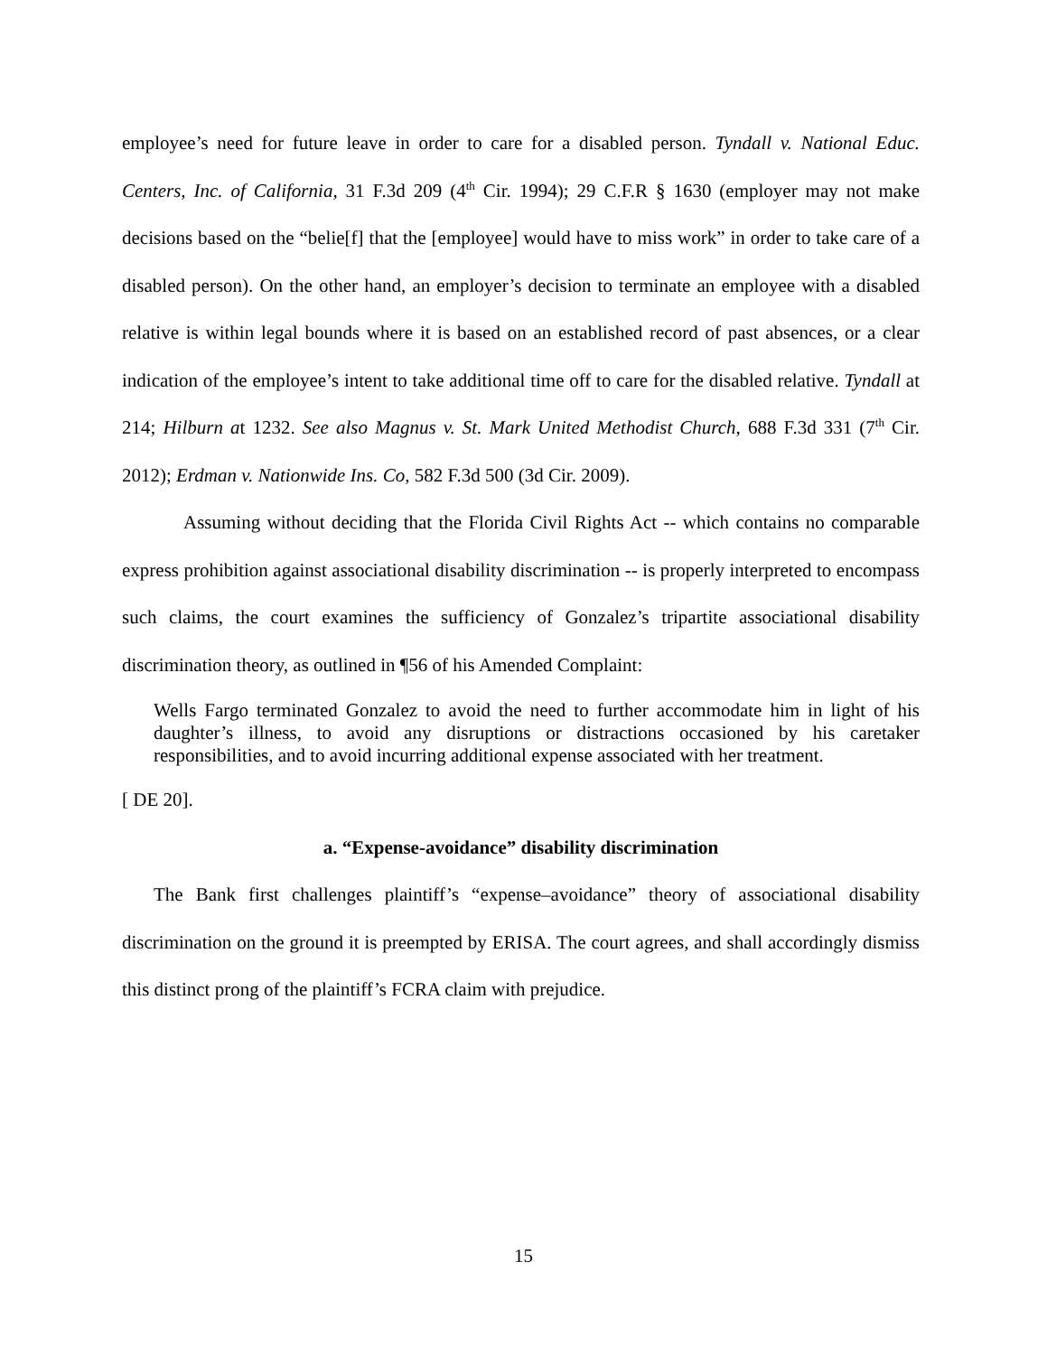employee’s need for future leave in order to care for a disabled person. Tyndall v. National Educ. Centers, Inc. of California, 31 F.3d 209 (4<sup>th</sup> Cir. 1994); 29 C.F.R § 1630 (employer may not make decisions based on the “belie[f] that the [employee] would have to miss work” in order to take care of a disabled person). On the other hand, an employer’s decision to terminate an employee with a disabled relative is within legal bounds where it is based on an established record of past absences, or a clear indication of the employee’s intent to take additional time off to care for the disabled relative. Tyndall at 214; Hilburn at 1232. See also Magnus v. St. Mark United Methodist Church, 688 F.3d 331 (7<sup>th</sup> Cir. 2012); Erdman v. Nationwide Ins. Co, 582 F.3d 500 (3d Cir. 2009).
Assuming without deciding that the Florida Civil Rights Act -- which contains no comparable express prohibition against associational disability discrimination -- is properly interpreted to encompass such claims, the court examines the sufficiency of Gonzalez’s tripartite associational disability discrimination theory, as outlined in ¶56 of his Amended Complaint:
Wells Fargo terminated Gonzalez to avoid the need to further accommodate him in light of his daughter’s illness, to avoid any disruptions or distractions occasioned by his caretaker responsibilities, and to avoid incurring additional expense associated with her treatment.
[ DE 20].
a. “Expense-avoidance” disability discrimination
The Bank first challenges plaintiff’s “expense–avoidance” theory of associational disability discrimination on the ground it is preempted by ERISA. The court agrees, and shall accordingly dismiss this distinct prong of the plaintiff’s FCRA claim with prejudice.
15